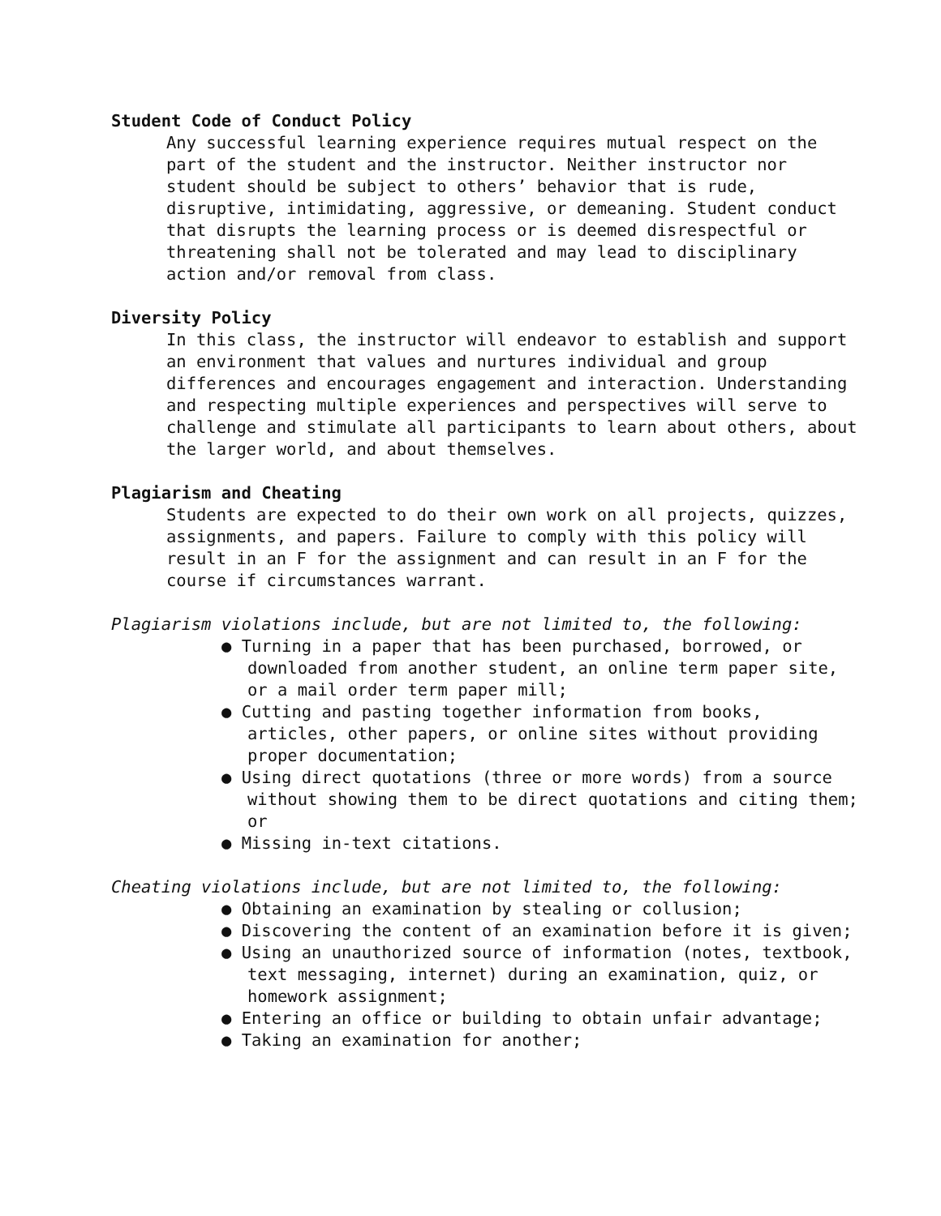Student Code of Conduct Policy
Any successful learning experience requires mutual respect on the part of the student and the instructor. Neither instructor nor student should be subject to others’ behavior that is rude, disruptive, intimidating, aggressive, or demeaning. Student conduct that disrupts the learning process or is deemed disrespectful or threatening shall not be tolerated and may lead to disciplinary action and/or removal from class.
Diversity Policy
In this class, the instructor will endeavor to establish and support an environment that values and nurtures individual and group differences and encourages engagement and interaction. Understanding and respecting multiple experiences and perspectives will serve to challenge and stimulate all participants to learn about others, about the larger world, and about themselves.
Plagiarism and Cheating
Students are expected to do their own work on all projects, quizzes, assignments, and papers. Failure to comply with this policy will result in an F for the assignment and can result in an F for the course if circumstances warrant.
Plagiarism violations include, but are not limited to, the following:
● Turning in a paper that has been purchased, borrowed, or downloaded from another student, an online term paper site, or a mail order term paper mill;
● Cutting and pasting together information from books, articles, other papers, or online sites without providing proper documentation;
● Using direct quotations (three or more words) from a source without showing them to be direct quotations and citing them; or
● Missing in-text citations.
Cheating violations include, but are not limited to, the following:
● Obtaining an examination by stealing or collusion;
● Discovering the content of an examination before it is given;
● Using an unauthorized source of information (notes, textbook, text messaging, internet) during an examination, quiz, or homework assignment;
● Entering an office or building to obtain unfair advantage;
● Taking an examination for another;